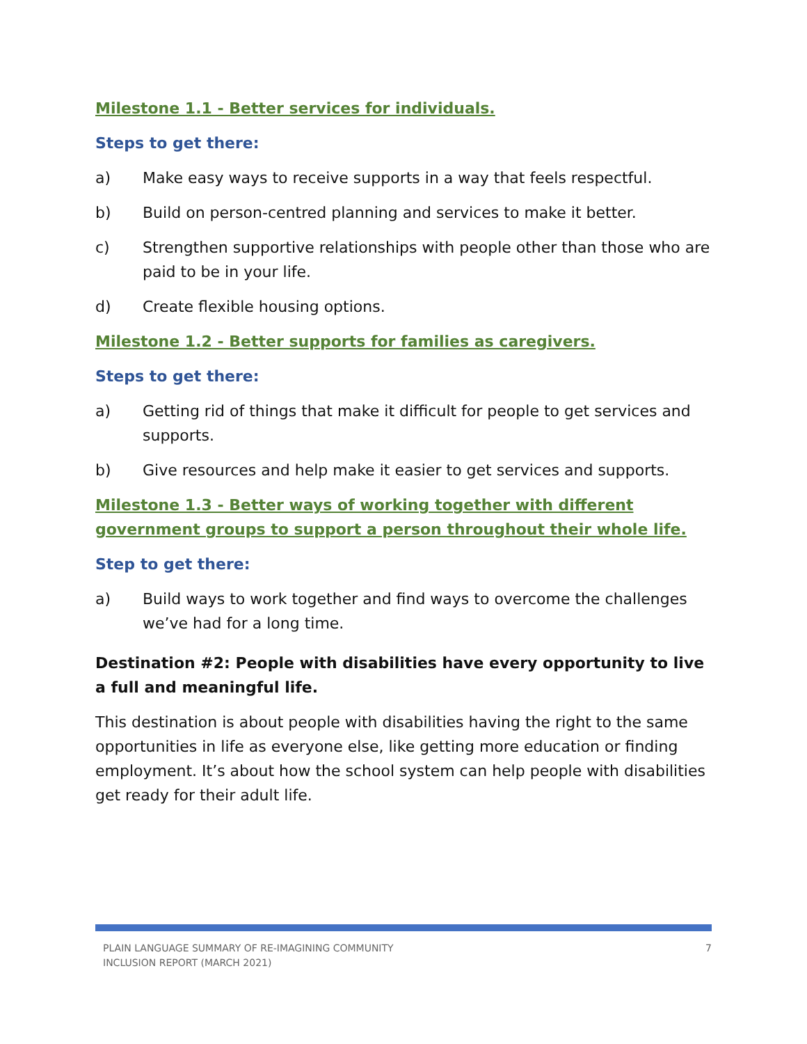Milestone 1.1 - Better services for individuals.
Steps to get there:
a) Make easy ways to receive supports in a way that feels respectful.
b) Build on person-centred planning and services to make it better.
c) Strengthen supportive relationships with people other than those who are paid to be in your life.
d) Create flexible housing options.
Milestone 1.2 - Better supports for families as caregivers.
Steps to get there:
a) Getting rid of things that make it difficult for people to get services and supports.
b) Give resources and help make it easier to get services and supports.
Milestone 1.3 - Better ways of working together with different government groups to support a person throughout their whole life.
Step to get there:
a) Build ways to work together and find ways to overcome the challenges we’ve had for a long time.
Destination #2: People with disabilities have every opportunity to live a full and meaningful life.
This destination is about people with disabilities having the right to the same opportunities in life as everyone else, like getting more education or finding employment. It’s about how the school system can help people with disabilities get ready for their adult life.
PLAIN LANGUAGE SUMMARY OF RE-IMAGINING COMMUNITY
INCLUSION REPORT (MARCH 2021)
7